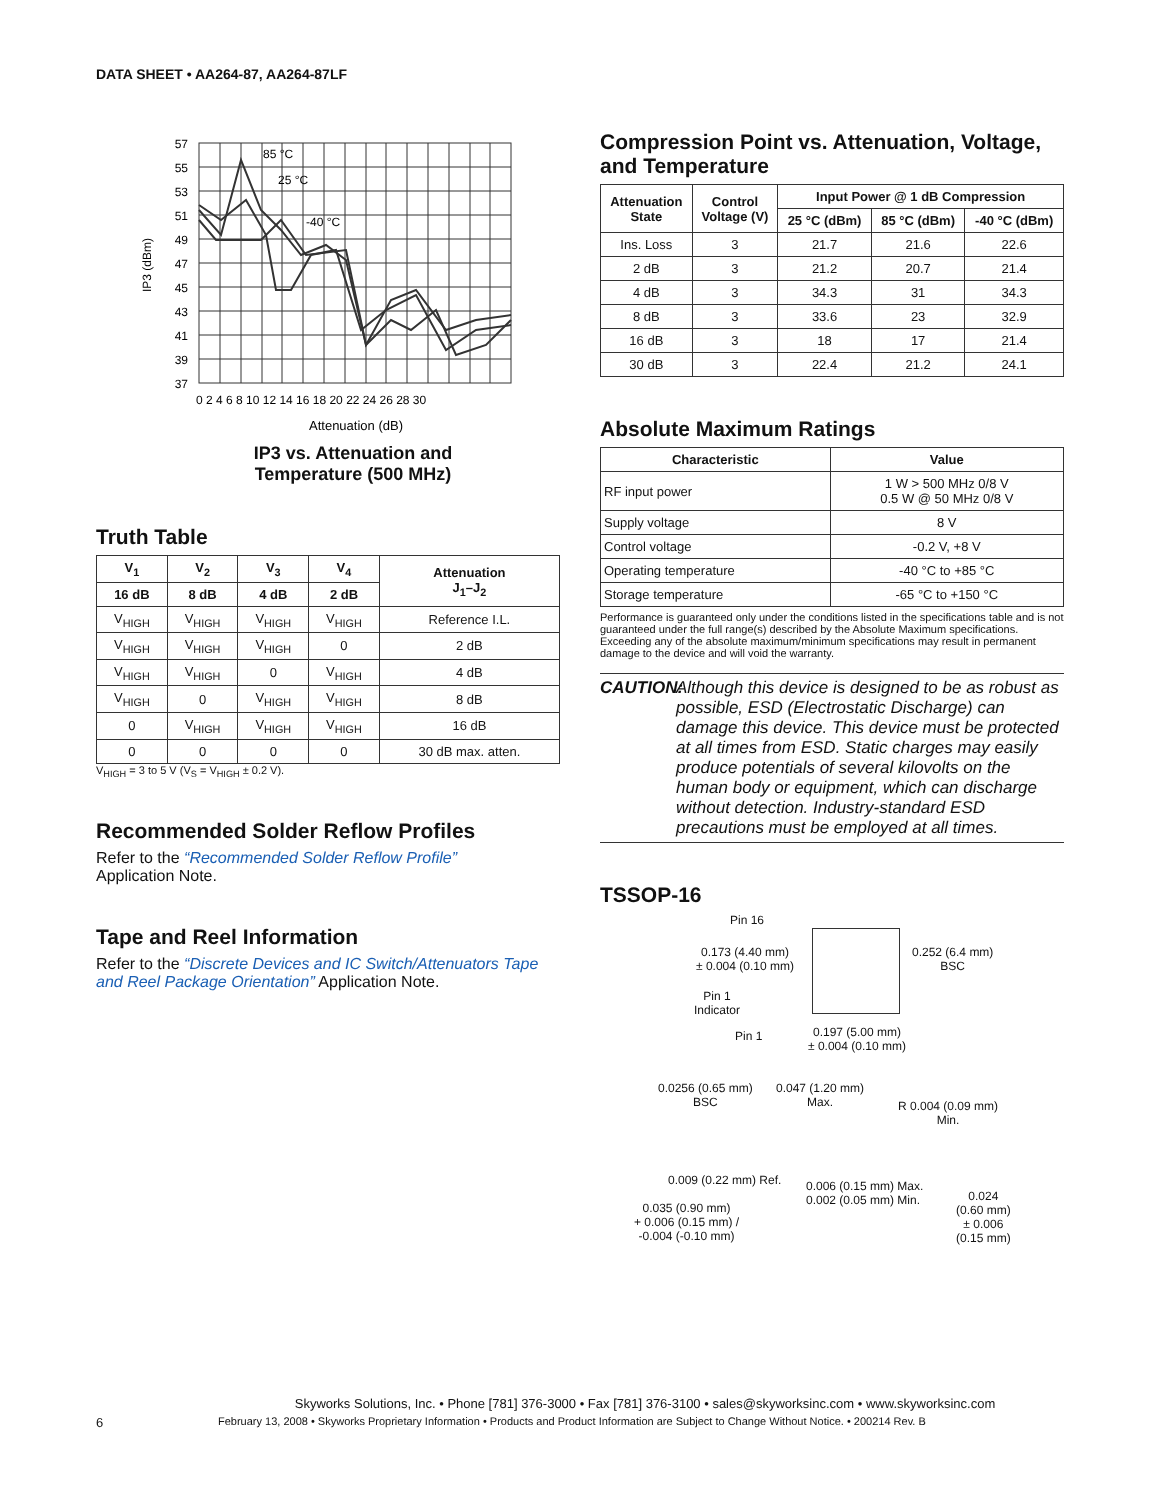DATA SHEET • AA264-87, AA264-87LF
57
55
53
51
49
47
45
43
41
39
37
0 2 4 6 8 10 12 14 16 18 20 22 24 26 28 30
85 °C
25 °C
-40 °C
IP3 (dBm)
Attenuation (dB)
IP3 vs. Attenuation and
Temperature (500 MHz)
Truth Table
| V<sub>1</sub> | V<sub>2</sub> | V<sub>3</sub> | V<sub>4</sub> | Attenuation J<sub>1</sub>–J<sub>2</sub> |
| --- | --- | --- | --- | --- |
| 16 dB | 8 dB | 4 dB | 2 dB | |
| V<sub>HIGH</sub> | V<sub>HIGH</sub> | V<sub>HIGH</sub> | V<sub>HIGH</sub> | Reference I.L. |
| V<sub>HIGH</sub> | V<sub>HIGH</sub> | V<sub>HIGH</sub> | 0 | 2 dB |
| V<sub>HIGH</sub> | V<sub>HIGH</sub> | 0 | V<sub>HIGH</sub> | 4 dB |
| V<sub>HIGH</sub> | 0 | V<sub>HIGH</sub> | V<sub>HIGH</sub> | 8 dB |
| 0 | V<sub>HIGH</sub> | V<sub>HIGH</sub> | V<sub>HIGH</sub> | 16 dB |
| 0 | 0 | 0 | 0 | 30 dB max. atten. |
V<sub>HIGH</sub> = 3 to 5 V (V<sub>S</sub> = V<sub>HIGH</sub> ± 0.2 V).
Recommended Solder Reflow Profiles
Refer to the “Recommended Solder Reflow Profile”
Application Note.
Tape and Reel Information
Refer to the “Discrete Devices and IC Switch/Attenuators Tape and Reel Package Orientation” Application Note.
Compression Point vs. Attenuation, Voltage, and Temperature
| Attenuation State | Control Voltage (V) | Input Power @ 1 dB Compression | | |
| --- | --- | --- | --- | --- |
| | | 25 °C (dBm) | 85 °C (dBm) | -40 °C (dBm) |
| Ins. Loss | 3 | 21.7 | 21.6 | 22.6 |
| 2 dB | 3 | 21.2 | 20.7 | 21.4 |
| 4 dB | 3 | 34.3 | 31 | 34.3 |
| 8 dB | 3 | 33.6 | 23 | 32.9 |
| 16 dB | 3 | 18 | 17 | 21.4 |
| 30 dB | 3 | 22.4 | 21.2 | 24.1 |
Absolute Maximum Ratings
| Characteristic | Value |
| --- | --- |
| RF input power | 1 W > 500 MHz 0/8 V 0.5 W @ 50 MHz 0/8 V |
| Supply voltage | 8 V |
| Control voltage | -0.2 V, +8 V |
| Operating temperature | -40 °C to +85 °C |
| Storage temperature | -65 °C to +150 °C |
Performance is guaranteed only under the conditions listed in the specifications table and is not guaranteed under the full range(s) described by the Absolute Maximum specifications. Exceeding any of the absolute maximum/minimum specifications may result in permanent damage to the device and will void the warranty.
CAUTION: Although this device is designed to be as robust as possible, ESD (Electrostatic Discharge) can damage this device. This device must be protected at all times from ESD. Static charges may easily produce potentials of several kilovolts on the human body or equipment, which can discharge without detection. Industry-standard ESD precautions must be employed at all times.
TSSOP-16
Pin 16
0.173 (4.40 mm)
± 0.004 (0.10 mm)
0.252 (6.4 mm)
BSC
Pin 1
Indicator
Pin 1
0.197 (5.00 mm)
± 0.004 (0.10 mm)
0.0256 (0.65 mm)
BSC
0.047 (1.20 mm)
Max.
R 0.004 (0.09 mm)
Min.
0.009 (0.22 mm) Ref.
0.006 (0.15 mm) Max.
0.002 (0.05 mm) Min.
0.035 (0.90 mm)
+ 0.006 (0.15 mm) /
-0.004 (-0.10 mm)
0.024
(0.60 mm)
± 0.006
(0.15 mm)
Skyworks Solutions, Inc. • Phone [781] 376-3000 • Fax [781] 376-3100 • sales@skyworksinc.com • www.skyworksinc.com
6 February 13, 2008 • Skyworks Proprietary Information • Products and Product Information are Subject to Change Without Notice. • 200214 Rev. B